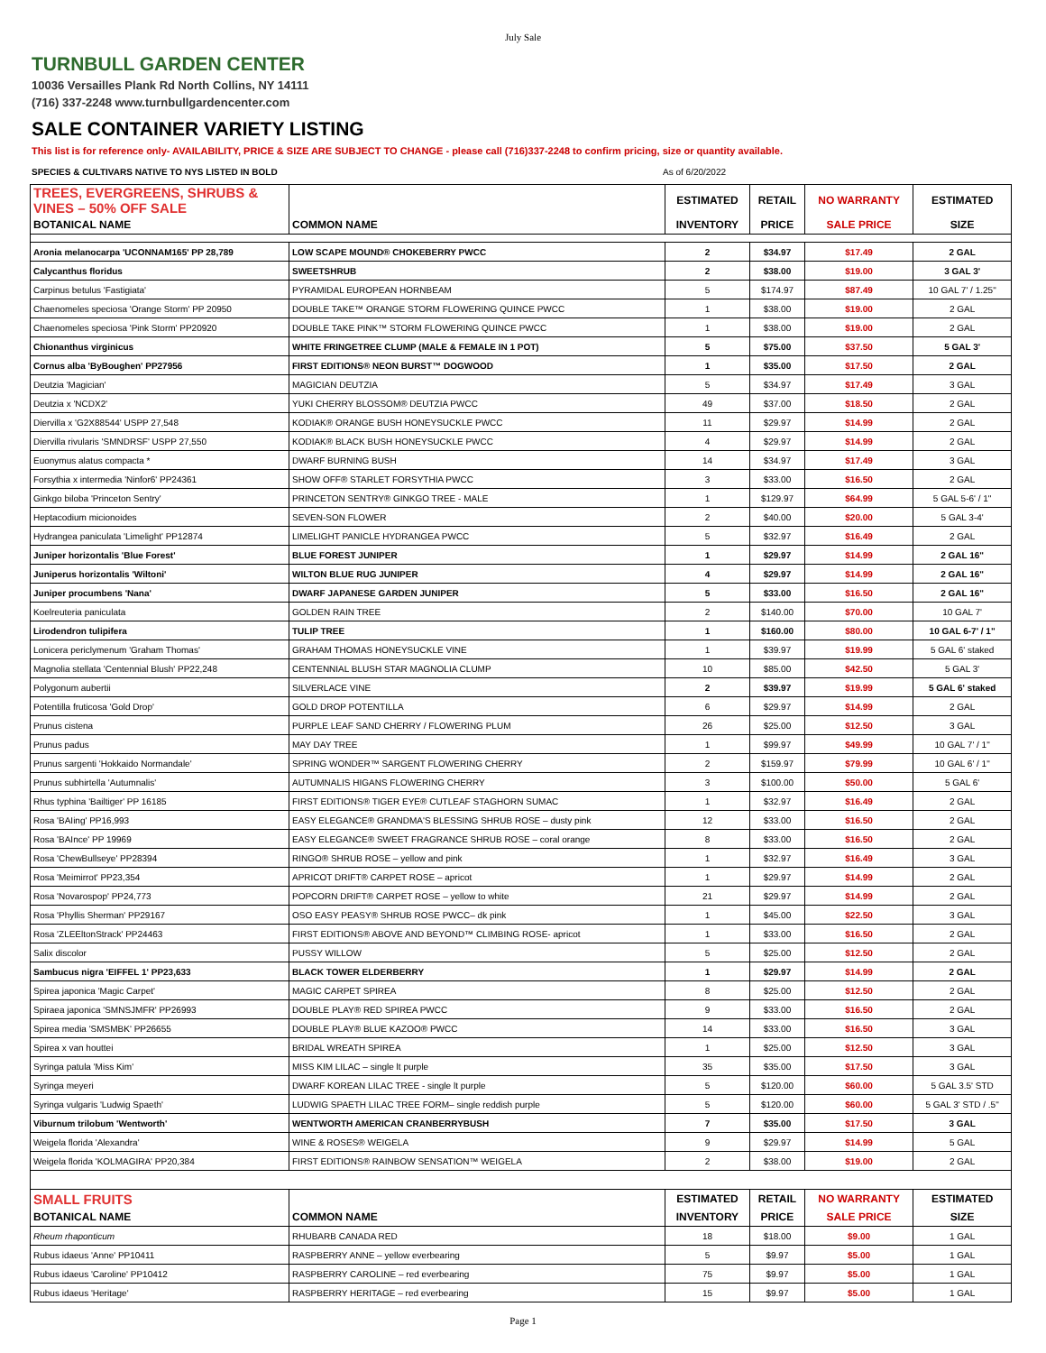July Sale
TURNBULL GARDEN CENTER
10036 Versailles Plank Rd North Collins, NY 14111
(716) 337-2248 www.turnbullgardencenter.com
SALE CONTAINER VARIETY LISTING
This list is for reference only- AVAILABILITY, PRICE & SIZE ARE SUBJECT TO CHANGE - please call (716)337-2248 to confirm pricing, size or quantity available.
SPECIES & CULTIVARS NATIVE TO NYS LISTED IN BOLD As of 6/20/2022
| TREES, EVERGREENS, SHRUBS & VINES – 50% OFF SALE | | ESTIMATED | RETAIL | NO WARRANTY | ESTIMATED |
| --- | --- | --- | --- | --- | --- |
| BOTANICAL NAME | COMMON NAME | INVENTORY | PRICE | SALE PRICE | SIZE |
| Aronia melanocarpa 'UCONNAM165' PP 28,789 | LOW SCAPE MOUND® CHOKEBERRY PWCC | 2 | $34.97 | $17.49 | 2 GAL |
| Calycanthus floridus | SWEETSHRUB | 2 | $38.00 | $19.00 | 3 GAL 3' |
| Carpinus betulus 'Fastigiata' | PYRAMIDAL EUROPEAN HORNBEAM | 5 | $174.97 | $87.49 | 10 GAL 7' / 1.25" |
| Chaenomeles speciosa 'Orange Storm' PP 20950 | DOUBLE TAKE™ ORANGE STORM FLOWERING QUINCE PWCC | 1 | $38.00 | $19.00 | 2 GAL |
| Chaenomeles speciosa 'Pink Storm' PP20920 | DOUBLE TAKE PINK™ STORM FLOWERING QUINCE PWCC | 1 | $38.00 | $19.00 | 2 GAL |
| Chionanthus virginicus | WHITE FRINGETREE CLUMP (MALE & FEMALE IN 1 POT) | 5 | $75.00 | $37.50 | 5 GAL 3' |
| Cornus alba 'ByBoughen' PP27956 | FIRST EDITIONS® NEON BURST™ DOGWOOD | 1 | $35.00 | $17.50 | 2 GAL |
| Deutzia 'Magician' | MAGICIAN DEUTZIA | 5 | $34.97 | $17.49 | 3 GAL |
| Deutzia x 'NCDX2' | YUKI CHERRY BLOSSOM® DEUTZIA PWCC | 49 | $37.00 | $18.50 | 2 GAL |
| Diervilla x 'G2X88544' USPP 27,548 | KODIAK® ORANGE BUSH HONEYSUCKLE PWCC | 11 | $29.97 | $14.99 | 2 GAL |
| Diervilla rivularis 'SMNDRSF' USPP 27,550 | KODIAK® BLACK BUSH HONEYSUCKLE PWCC | 4 | $29.97 | $14.99 | 2 GAL |
| Euonymus alatus compacta * | DWARF BURNING BUSH | 14 | $34.97 | $17.49 | 3 GAL |
| Forsythia x intermedia 'Ninfor6' PP24361 | SHOW OFF® STARLET FORSYTHIA PWCC | 3 | $33.00 | $16.50 | 2 GAL |
| Ginkgo biloba 'Princeton Sentry' | PRINCETON SENTRY® GINKGO TREE - MALE | 1 | $129.97 | $64.99 | 5 GAL 5-6' / 1" |
| Heptacodium micionoides | SEVEN-SON FLOWER | 2 | $40.00 | $20.00 | 5 GAL 3-4' |
| Hydrangea paniculata 'Limelight' PP12874 | LIMELIGHT PANICLE HYDRANGEA PWCC | 5 | $32.97 | $16.49 | 2 GAL |
| Juniper horizontalis 'Blue Forest' | BLUE FOREST JUNIPER | 1 | $29.97 | $14.99 | 2 GAL 16" |
| Juniperus horizontalis 'Wiltoni' | WILTON BLUE RUG JUNIPER | 4 | $29.97 | $14.99 | 2 GAL 16" |
| Juniper procumbens 'Nana' | DWARF JAPANESE GARDEN JUNIPER | 5 | $33.00 | $16.50 | 2 GAL 16" |
| Koelreuteria paniculata | GOLDEN RAIN TREE | 2 | $140.00 | $70.00 | 10 GAL 7' |
| Lirodendron tulipifera | TULIP TREE | 1 | $160.00 | $80.00 | 10 GAL 6-7' / 1" |
| Lonicera periclymenum 'Graham Thomas' | GRAHAM THOMAS HONEYSUCKLE VINE | 1 | $39.97 | $19.99 | 5 GAL 6' staked |
| Magnolia stellata 'Centennial Blush' PP22,248 | CENTENNIAL BLUSH STAR MAGNOLIA CLUMP | 10 | $85.00 | $42.50 | 5 GAL 3' |
| Polygonum aubertii | SILVERLACE VINE | 2 | $39.97 | $19.99 | 5 GAL 6' staked |
| Potentilla fruticosa 'Gold Drop' | GOLD DROP POTENTILLA | 6 | $29.97 | $14.99 | 2 GAL |
| Prunus cistena | PURPLE LEAF SAND CHERRY / FLOWERING PLUM | 26 | $25.00 | $12.50 | 3 GAL |
| Prunus padus | MAY DAY TREE | 1 | $99.97 | $49.99 | 10 GAL 7' / 1" |
| Prunus sargenti 'Hokkaido Normandale' | SPRING WONDER™ SARGENT FLOWERING CHERRY | 2 | $159.97 | $79.99 | 10 GAL 6' / 1" |
| Prunus subhirtella 'Autumnalis' | AUTUMNALIS HIGANS FLOWERING CHERRY | 3 | $100.00 | $50.00 | 5 GAL 6' |
| Rhus typhina 'Bailtiger' PP 16185 | FIRST EDITIONS® TIGER EYE® CUTLEAF STAGHORN SUMAC | 1 | $32.97 | $16.49 | 2 GAL |
| Rosa 'BAIing' PP16,993 | EASY ELEGANCE® GRANDMA'S BLESSING SHRUB ROSE – dusty pink | 12 | $33.00 | $16.50 | 2 GAL |
| Rosa 'BAInce' PP 19969 | EASY ELEGANCE® SWEET FRAGRANCE SHRUB ROSE – coral orange | 8 | $33.00 | $16.50 | 2 GAL |
| Rosa 'ChewBullseye' PP28394 | RINGO® SHRUB ROSE – yellow and pink | 1 | $32.97 | $16.49 | 3 GAL |
| Rosa 'Meimirrot' PP23,354 | APRICOT DRIFT® CARPET ROSE – apricot | 1 | $29.97 | $14.99 | 2 GAL |
| Rosa 'Novarospop' PP24,773 | POPCORN DRIFT® CARPET ROSE – yellow to white | 21 | $29.97 | $14.99 | 2 GAL |
| Rosa 'Phyllis Sherman' PP29167 | OSO EASY PEASY® SHRUB ROSE PWCC– dk pink | 1 | $45.00 | $22.50 | 3 GAL |
| Rosa 'ZLEEltonStrack' PP24463 | FIRST EDITIONS® ABOVE AND BEYOND™ CLIMBING ROSE- apricot | 1 | $33.00 | $16.50 | 2 GAL |
| Salix discolor | PUSSY WILLOW | 5 | $25.00 | $12.50 | 2 GAL |
| Sambucus nigra 'EIFFEL 1' PP23,633 | BLACK TOWER ELDERBERRY | 1 | $29.97 | $14.99 | 2 GAL |
| Spirea japonica 'Magic Carpet' | MAGIC CARPET SPIREA | 8 | $25.00 | $12.50 | 2 GAL |
| Spiraea japonica 'SMNSJMFR' PP26993 | DOUBLE PLAY® RED SPIREA PWCC | 9 | $33.00 | $16.50 | 2 GAL |
| Spirea media 'SMSMBK' PP26655 | DOUBLE PLAY® BLUE KAZOO® PWCC | 14 | $33.00 | $16.50 | 3 GAL |
| Spirea x van houttei | BRIDAL WREATH SPIREA | 1 | $25.00 | $12.50 | 3 GAL |
| Syringa patula 'Miss Kim' | MISS KIM LILAC – single lt purple | 35 | $35.00 | $17.50 | 3 GAL |
| Syringa meyeri | DWARF KOREAN LILAC TREE - single lt purple | 5 | $120.00 | $60.00 | 5 GAL 3.5' STD |
| Syringa vulgaris 'Ludwig Spaeth' | LUDWIG SPAETH LILAC TREE FORM– single reddish purple | 5 | $120.00 | $60.00 | 5 GAL 3' STD / .5" |
| Viburnum trilobum 'Wentworth' | WENTWORTH AMERICAN CRANBERRYBUSH | 7 | $35.00 | $17.50 | 3 GAL |
| Weigela florida 'Alexandra' | WINE & ROSES® WEIGELA | 9 | $29.97 | $14.99 | 5 GAL |
| Weigela florida 'KOLMAGIRA' PP20,384 | FIRST EDITIONS® RAINBOW SENSATION™ WEIGELA | 2 | $38.00 | $19.00 | 2 GAL |
| SMALL FRUITS | | ESTIMATED | RETAIL | NO WARRANTY | ESTIMATED |
| BOTANICAL NAME | COMMON NAME | INVENTORY | PRICE | SALE PRICE | SIZE |
| Rheum rhaponticum | RHUBARB CANADA RED | 18 | $18.00 | $9.00 | 1 GAL |
| Rubus idaeus 'Anne' PP10411 | RASPBERRY ANNE – yellow everbearing | 5 | $9.97 | $5.00 | 1 GAL |
| Rubus idaeus 'Caroline' PP10412 | RASPBERRY CAROLINE – red everbearing | 75 | $9.97 | $5.00 | 1 GAL |
| Rubus idaeus 'Heritage' | RASPBERRY HERITAGE – red everbearing | 15 | $9.97 | $5.00 | 1 GAL |
Page 1